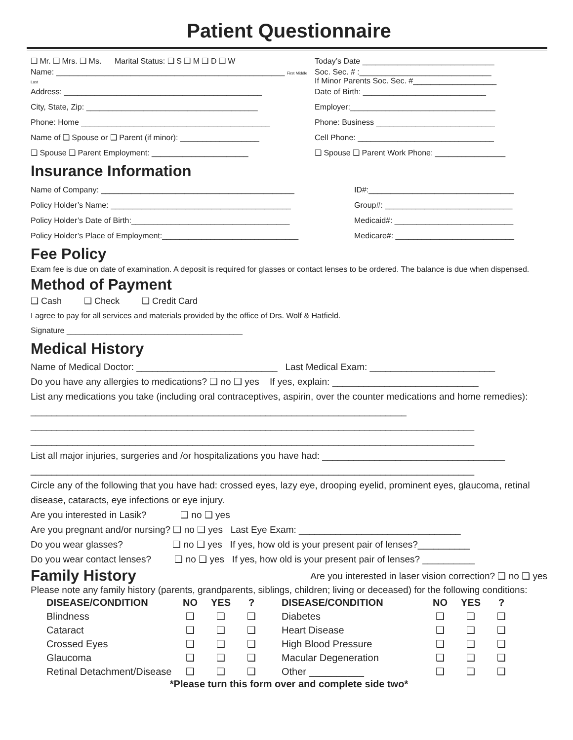Patient Questionnaire
❑ Mr. ❑ Mrs. ❑ Ms. Marital Status: ❑ S ❑ M ❑ D ❑ W
Today’s Date ______________________________
Name: ____________________________________________________ First Middle Last
Soc. Sec. # :______________________________
If Minor Parents Soc. Sec. #___________________
Address: _____________________________________________
Date of Birth: ____________________________
City, State, Zip: _______________________________________
Employer:_________________________________
Phone: Home ___________________________________________
Phone: Business ___________________________
Name of ❑ Spouse or ❑ Parent (if minor): __________________
Cell Phone: _______________________________
❑ Spouse ❑ Parent Employment: ______________________
❑ Spouse ❑ Parent Work Phone: ________________
Insurance Information
Name of Company: ____________________________________________
ID#:_________________________________
Policy Holder’s Name: _________________________________________
Group#: _____________________________
Policy Holder’s Date of Birth:____________________________________
Medicaid#: ___________________________
Policy Holder’s Place of Employment:_______________________________
Medicare#: ___________________________
Fee Policy
Exam fee is due on date of examination. A deposit is required for glasses or contact lenses to be ordered. The balance is due when dispensed.
Method of Payment
❑ Cash ❑ Check ❑ Credit Card
I agree to pay for all services and materials provided by the office of Drs. Wolf & Hatfield.
Signature ________________________________________
Medical History
Name of Medical Doctor: ___________________________ Last Medical Exam: ________________________
Do you have any allergies to medications? ❑ no ❑ yes If yes, explain: ____________________________
List any medications you take (including oral contraceptives, aspirin, over the counter medications and home remedies): ________________________________________________________________________
_____________________________________________________________________________________
_____________________________________________________________________________________
List all major injuries, surgeries and /or hospitalizations you have had: ___________________________________
_____________________________________________________________________________________
Circle any of the following that you have had: crossed eyes, lazy eye, drooping eyelid, prominent eyes, glaucoma, retinal disease, cataracts, eye infections or eye injury.
Are you interested in Lasik? ❑ no ❑ yes
Are you pregnant and/or nursing? ❑ no ❑ yes Last Eye Exam: _______________________________
Do you wear glasses? ❑ no ❑ yes If yes, how old is your present pair of lenses?__________
Do you wear contact lenses? ❑ no ❑ yes If yes, how old is your present pair of lenses? __________
Family History
Are you interested in laser vision correction? ❑ no ❑ yes
Please note any family history (parents, grandparents, siblings, children; living or deceased) for the following conditions:
| DISEASE/CONDITION | NO | YES | ? | DISEASE/CONDITION | NO | YES | ? |
| --- | --- | --- | --- | --- | --- | --- | --- |
| Blindness | ❑ | ❑ | ❑ | Diabetes | ❑ | ❑ | ❑ |
| Cataract | ❑ | ❑ | ❑ | Heart Disease | ❑ | ❑ | ❑ |
| Crossed Eyes | ❑ | ❑ | ❑ | High Blood Pressure | ❑ | ❑ | ❑ |
| Glaucoma | ❑ | ❑ | ❑ | Macular Degeneration | ❑ | ❑ | ❑ |
| Retinal Detachment/Disease | ❑ | ❑ | ❑ | Other __________ | ❑ | ❑ | ❑ |
*Please turn this form over and complete side two*